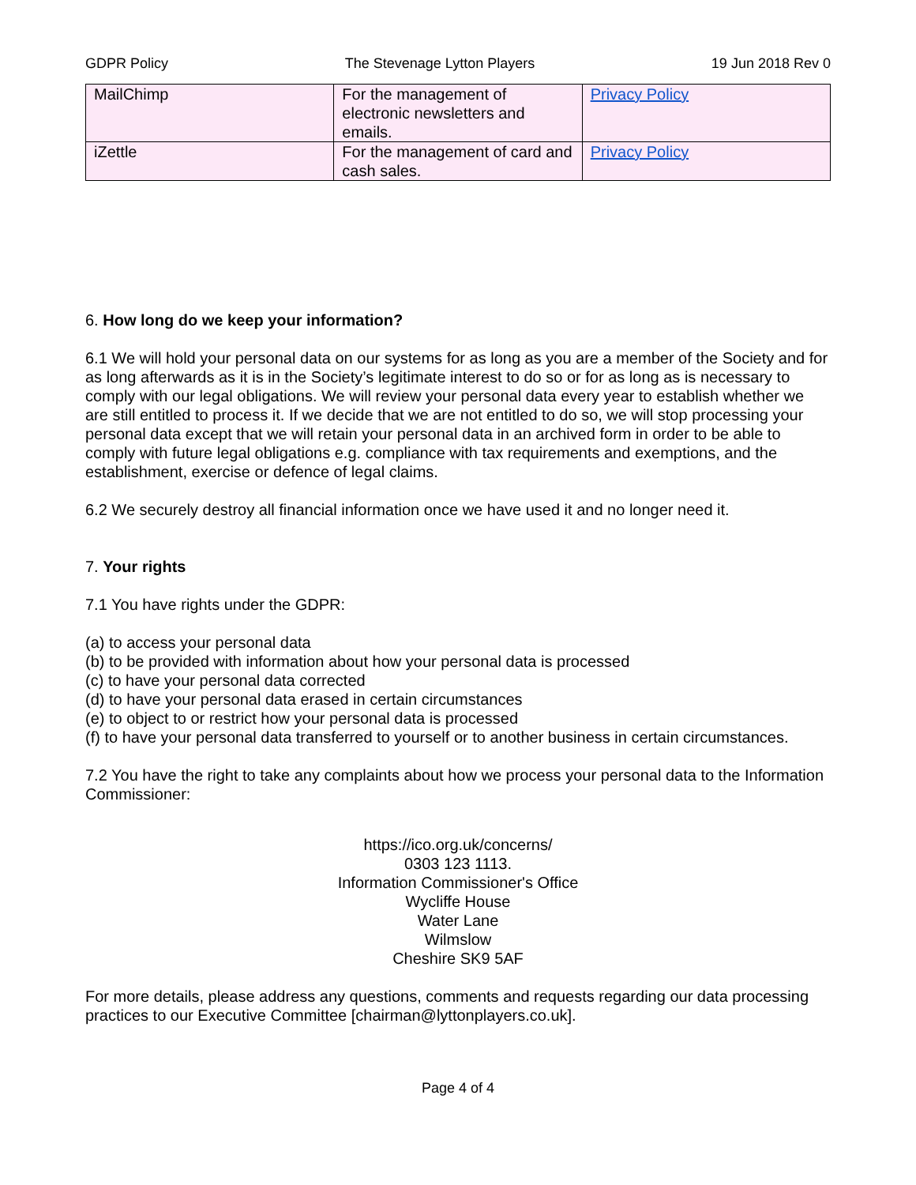GDPR Policy The Stevenage Lytton Players 19 Jun 2018 Rev 0
| MailChimp | For the management of electronic newsletters and emails. | Privacy Policy |
| iZettle | For the management of card and cash sales. | Privacy Policy |
6. How long do we keep your information?
6.1 We will hold your personal data on our systems for as long as you are a member of the Society and for as long afterwards as it is in the Society’s legitimate interest to do so or for as long as is necessary to comply with our legal obligations. We will review your personal data every year to establish whether we are still entitled to process it. If we decide that we are not entitled to do so, we will stop processing your personal data except that we will retain your personal data in an archived form in order to be able to comply with future legal obligations e.g. compliance with tax requirements and exemptions, and the establishment, exercise or defence of legal claims.
6.2 We securely destroy all financial information once we have used it and no longer need it.
7. Your rights
7.1 You have rights under the GDPR:
(a) to access your personal data
(b) to be provided with information about how your personal data is processed
(c) to have your personal data corrected
(d) to have your personal data erased in certain circumstances
(e) to object to or restrict how your personal data is processed
(f) to have your personal data transferred to yourself or to another business in certain circumstances.
7.2 You have the right to take any complaints about how we process your personal data to the Information Commissioner:
https://ico.org.uk/concerns/
0303 123 1113.
Information Commissioner's Office
Wycliffe House
Water Lane
Wilmslow
Cheshire SK9 5AF
For more details, please address any questions, comments and requests regarding our data processing practices to our Executive Committee [chairman@lyttonplayers.co.uk].
Page 4 of 4